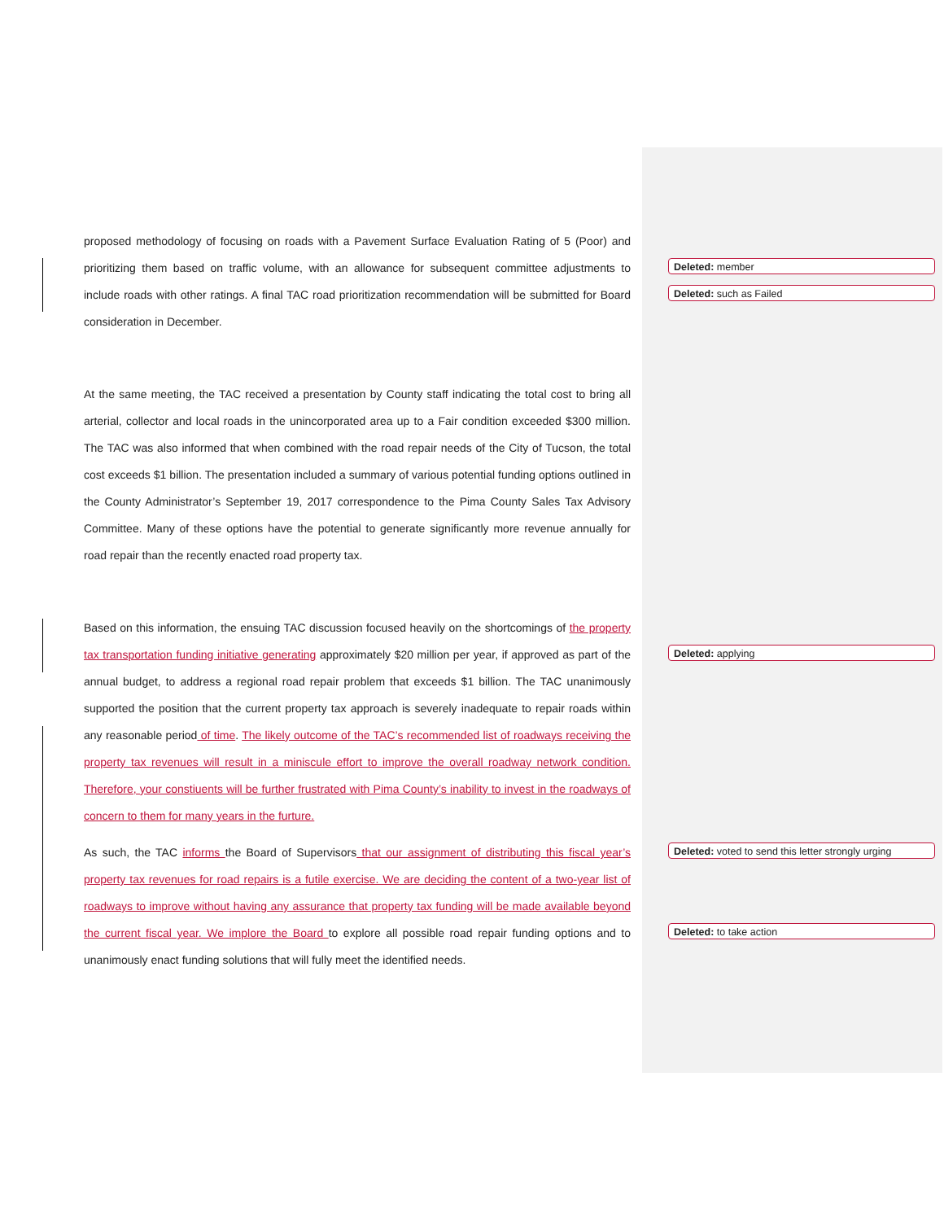proposed methodology of focusing on roads with a Pavement Surface Evaluation Rating of 5 (Poor) and prioritizing them based on traffic volume, with an allowance for subsequent committee adjustments to include roads with other ratings. A final TAC road prioritization recommendation will be submitted for Board consideration in December.
At the same meeting, the TAC received a presentation by County staff indicating the total cost to bring all arterial, collector and local roads in the unincorporated area up to a Fair condition exceeded $300 million. The TAC was also informed that when combined with the road repair needs of the City of Tucson, the total cost exceeds $1 billion. The presentation included a summary of various potential funding options outlined in the County Administrator’s September 19, 2017 correspondence to the Pima County Sales Tax Advisory Committee. Many of these options have the potential to generate significantly more revenue annually for road repair than the recently enacted road property tax.
Based on this information, the ensuing TAC discussion focused heavily on the shortcomings of the property tax transportation funding initiative generating approximately $20 million per year, if approved as part of the annual budget, to address a regional road repair problem that exceeds $1 billion. The TAC unanimously supported the position that the current property tax approach is severely inadequate to repair roads within any reasonable period of time. The likely outcome of the TAC’s recommended list of roadways receiving the property tax revenues will result in a miniscule effort to improve the overall roadway network condition. Therefore, your constiuents will be further frustrated with Pima County’s inability to invest in the roadways of concern to them for many years in the furture.
As such, the TAC informs the Board of Supervisors that our assignment of distributing this fiscal year’s property tax revenues for road repairs is a futile exercise. We are deciding the content of a two-year list of roadways to improve without having any assurance that property tax funding will be made available beyond the current fiscal year. We implore the Board to explore all possible road repair funding options and to unanimously enact funding solutions that will fully meet the identified needs.
Deleted: member
Deleted: such as Failed
Deleted: applying
Deleted: voted to send this letter strongly urging
Deleted: to take action